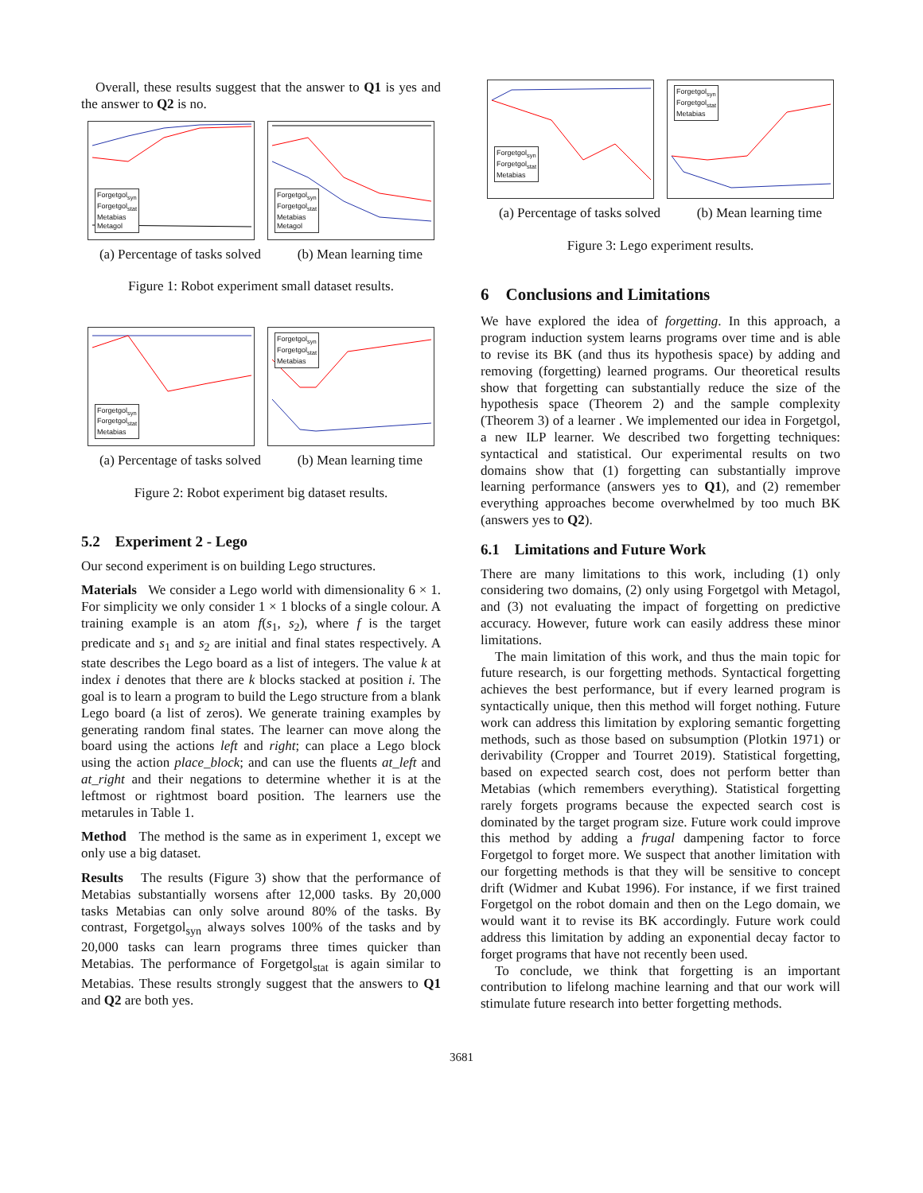Overall, these results suggest that the answer to Q1 is yes and the answer to Q2 is no.
Forgetgol<sub>syn</sub>
Forgetgol<sub>stat</sub>
Metabias
Metagol
Forgetgol<sub>syn</sub>
Forgetgol<sub>stat</sub>
Metabias
Metagol
(a) Percentage of tasks solved (b) Mean learning time
Figure 1: Robot experiment small dataset results.
Forgetgol<sub>syn</sub>
Forgetgol<sub>stat</sub>
Metabias
Forgetgol<sub>syn</sub>
Forgetgol<sub>stat</sub>
Metabias
(a) Percentage of tasks solved (b) Mean learning time
Figure 2: Robot experiment big dataset results.
5.2 Experiment 2 - Lego
Our second experiment is on building Lego structures.
Materials We consider a Lego world with dimensionality 6 × 1. For simplicity we only consider 1 × 1 blocks of a single colour. A training example is an atom f(s<sub>1</sub>, s<sub>2</sub>), where f is the target predicate and s<sub>1</sub> and s<sub>2</sub> are initial and final states respectively. A state describes the Lego board as a list of integers. The value k at index i denotes that there are k blocks stacked at position i. The goal is to learn a program to build the Lego structure from a blank Lego board (a list of zeros). We generate training examples by generating random final states. The learner can move along the board using the actions left and right; can place a Lego block using the action place_block; and can use the fluents at_left and at_right and their negations to determine whether it is at the leftmost or rightmost board position. The learners use the metarules in Table 1.
Method The method is the same as in experiment 1, except we only use a big dataset.
Results The results (Figure 3) show that the performance of Metabias substantially worsens after 12,000 tasks. By 20,000 tasks Metabias can only solve around 80% of the tasks. By contrast, Forgetgol<sub>syn</sub> always solves 100% of the tasks and by 20,000 tasks can learn programs three times quicker than Metabias. The performance of Forgetgol<sub>stat</sub> is again similar to Metabias. These results strongly suggest that the answers to Q1 and Q2 are both yes.
Forgetgol<sub>syn</sub>
Forgetgol<sub>stat</sub>
Metabias
Forgetgol<sub>syn</sub>
Forgetgol<sub>stat</sub>
Metabias
(a) Percentage of tasks solved (b) Mean learning time
Figure 3: Lego experiment results.
6 Conclusions and Limitations
We have explored the idea of forgetting. In this approach, a program induction system learns programs over time and is able to revise its BK (and thus its hypothesis space) by adding and removing (forgetting) learned programs. Our theoretical results show that forgetting can substantially reduce the size of the hypothesis space (Theorem 2) and the sample complexity (Theorem 3) of a learner . We implemented our idea in Forgetgol, a new ILP learner. We described two forgetting techniques: syntactical and statistical. Our experimental results on two domains show that (1) forgetting can substantially improve learning performance (answers yes to Q1), and (2) remember everything approaches become overwhelmed by too much BK (answers yes to Q2).
6.1 Limitations and Future Work
There are many limitations to this work, including (1) only considering two domains, (2) only using Forgetgol with Metagol, and (3) not evaluating the impact of forgetting on predictive accuracy. However, future work can easily address these minor limitations.
The main limitation of this work, and thus the main topic for future research, is our forgetting methods. Syntactical forgetting achieves the best performance, but if every learned program is syntactically unique, then this method will forget nothing. Future work can address this limitation by exploring semantic forgetting methods, such as those based on subsumption (Plotkin 1971) or derivability (Cropper and Tourret 2019). Statistical forgetting, based on expected search cost, does not perform better than Metabias (which remembers everything). Statistical forgetting rarely forgets programs because the expected search cost is dominated by the target program size. Future work could improve this method by adding a frugal dampening factor to force Forgetgol to forget more. We suspect that another limitation with our forgetting methods is that they will be sensitive to concept drift (Widmer and Kubat 1996). For instance, if we first trained Forgetgol on the robot domain and then on the Lego domain, we would want it to revise its BK accordingly. Future work could address this limitation by adding an exponential decay factor to forget programs that have not recently been used.
To conclude, we think that forgetting is an important contribution to lifelong machine learning and that our work will stimulate future research into better forgetting methods.
3681